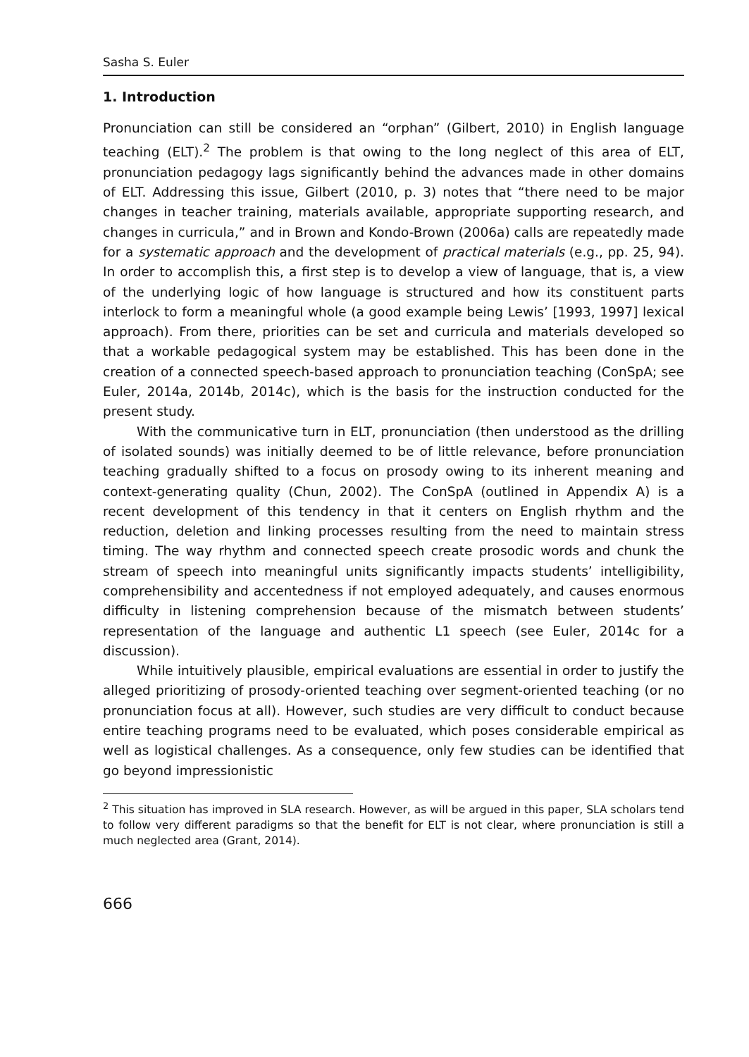Sasha S. Euler
1. Introduction
Pronunciation can still be considered an “orphan” (Gilbert, 2010) in English language teaching (ELT).<sup>2</sup> The problem is that owing to the long neglect of this area of ELT, pronunciation pedagogy lags significantly behind the advances made in other domains of ELT. Addressing this issue, Gilbert (2010, p. 3) notes that “there need to be major changes in teacher training, materials available, appropriate supporting research, and changes in curricula,” and in Brown and Kondo-Brown (2006a) calls are repeatedly made for a systematic approach and the development of practical materials (e.g., pp. 25, 94). In order to accomplish this, a first step is to develop a view of language, that is, a view of the underlying logic of how language is structured and how its constituent parts interlock to form a meaningful whole (a good example being Lewis’ [1993, 1997] lexical approach). From there, priorities can be set and curricula and materials developed so that a workable pedagogical system may be established. This has been done in the creation of a connected speech-based approach to pronunciation teaching (ConSpA; see Euler, 2014a, 2014b, 2014c), which is the basis for the instruction conducted for the present study.
With the communicative turn in ELT, pronunciation (then understood as the drilling of isolated sounds) was initially deemed to be of little relevance, before pronunciation teaching gradually shifted to a focus on prosody owing to its inherent meaning and context-generating quality (Chun, 2002). The ConSpA (outlined in Appendix A) is a recent development of this tendency in that it centers on English rhythm and the reduction, deletion and linking processes resulting from the need to maintain stress timing. The way rhythm and connected speech create prosodic words and chunk the stream of speech into meaningful units significantly impacts students’ intelligibility, comprehensibility and accentedness if not employed adequately, and causes enormous difficulty in listening comprehension because of the mismatch between students’ representation of the language and authentic L1 speech (see Euler, 2014c for a discussion).
While intuitively plausible, empirical evaluations are essential in order to justify the alleged prioritizing of prosody-oriented teaching over segment-oriented teaching (or no pronunciation focus at all). However, such studies are very difficult to conduct because entire teaching programs need to be evaluated, which poses considerable empirical as well as logistical challenges. As a consequence, only few studies can be identified that go beyond impressionistic
<sup>2</sup> This situation has improved in SLA research. However, as will be argued in this paper, SLA scholars tend to follow very different paradigms so that the benefit for ELT is not clear, where pronunciation is still a much neglected area (Grant, 2014).
666